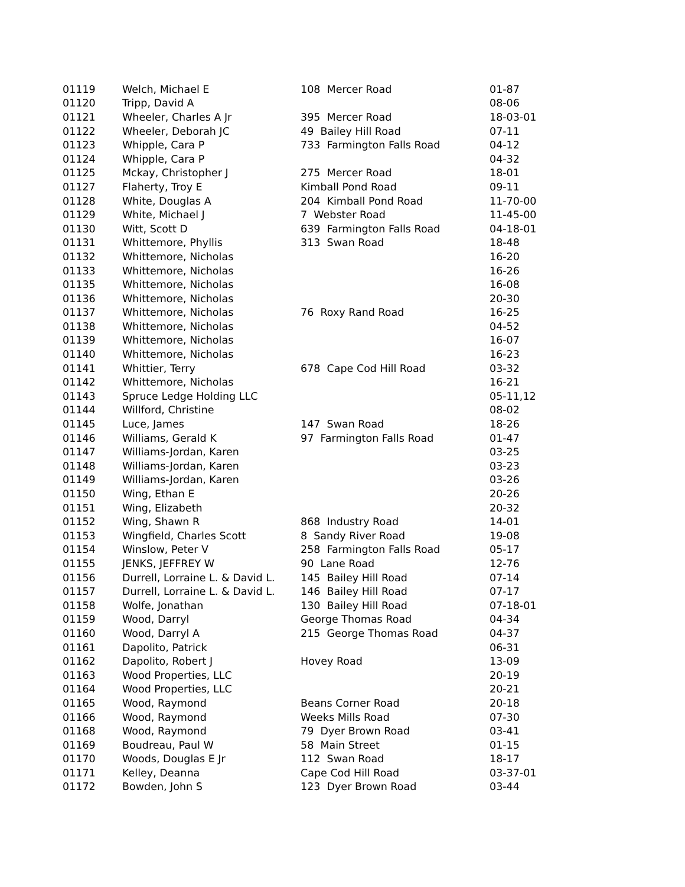| 01119 | Welch, Michael E | 108 Mercer Road | 01-87 |
| 01120 | Tripp, David A | | 08-06 |
| 01121 | Wheeler, Charles A Jr | 395 Mercer Road | 18-03-01 |
| 01122 | Wheeler, Deborah JC | 49 Bailey Hill Road | 07-11 |
| 01123 | Whipple, Cara P | 733 Farmington Falls Road | 04-12 |
| 01124 | Whipple, Cara P | | 04-32 |
| 01125 | Mckay, Christopher J | 275 Mercer Road | 18-01 |
| 01127 | Flaherty, Troy E | Kimball Pond Road | 09-11 |
| 01128 | White, Douglas A | 204 Kimball Pond Road | 11-70-00 |
| 01129 | White, Michael J | 7 Webster Road | 11-45-00 |
| 01130 | Witt, Scott D | 639 Farmington Falls Road | 04-18-01 |
| 01131 | Whittemore, Phyllis | 313 Swan Road | 18-48 |
| 01132 | Whittemore, Nicholas | | 16-20 |
| 01133 | Whittemore, Nicholas | | 16-26 |
| 01135 | Whittemore, Nicholas | | 16-08 |
| 01136 | Whittemore, Nicholas | | 20-30 |
| 01137 | Whittemore, Nicholas | 76 Roxy Rand Road | 16-25 |
| 01138 | Whittemore, Nicholas | | 04-52 |
| 01139 | Whittemore, Nicholas | | 16-07 |
| 01140 | Whittemore, Nicholas | | 16-23 |
| 01141 | Whittier, Terry | 678 Cape Cod Hill Road | 03-32 |
| 01142 | Whittemore, Nicholas | | 16-21 |
| 01143 | Spruce Ledge Holding LLC | | 05-11,12 |
| 01144 | Willford, Christine | | 08-02 |
| 01145 | Luce, James | 147 Swan Road | 18-26 |
| 01146 | Williams, Gerald K | 97 Farmington Falls Road | 01-47 |
| 01147 | Williams-Jordan, Karen | | 03-25 |
| 01148 | Williams-Jordan, Karen | | 03-23 |
| 01149 | Williams-Jordan, Karen | | 03-26 |
| 01150 | Wing, Ethan E | | 20-26 |
| 01151 | Wing, Elizabeth | | 20-32 |
| 01152 | Wing, Shawn R | 868 Industry Road | 14-01 |
| 01153 | Wingfield, Charles Scott | 8 Sandy River Road | 19-08 |
| 01154 | Winslow, Peter V | 258 Farmington Falls Road | 05-17 |
| 01155 | JENKS, JEFFREY W | 90 Lane Road | 12-76 |
| 01156 | Durrell, Lorraine L. & David L. | 145 Bailey Hill Road | 07-14 |
| 01157 | Durrell, Lorraine L. & David L. | 146 Bailey Hill Road | 07-17 |
| 01158 | Wolfe, Jonathan | 130 Bailey Hill Road | 07-18-01 |
| 01159 | Wood, Darryl | George Thomas Road | 04-34 |
| 01160 | Wood, Darryl A | 215 George Thomas Road | 04-37 |
| 01161 | Dapolito, Patrick | | 06-31 |
| 01162 | Dapolito, Robert J | Hovey Road | 13-09 |
| 01163 | Wood Properties, LLC | | 20-19 |
| 01164 | Wood Properties, LLC | | 20-21 |
| 01165 | Wood, Raymond | Beans Corner Road | 20-18 |
| 01166 | Wood, Raymond | Weeks Mills Road | 07-30 |
| 01168 | Wood, Raymond | 79 Dyer Brown Road | 03-41 |
| 01169 | Boudreau, Paul W | 58 Main Street | 01-15 |
| 01170 | Woods, Douglas E Jr | 112 Swan Road | 18-17 |
| 01171 | Kelley, Deanna | Cape Cod Hill Road | 03-37-01 |
| 01172 | Bowden, John S | 123 Dyer Brown Road | 03-44 |